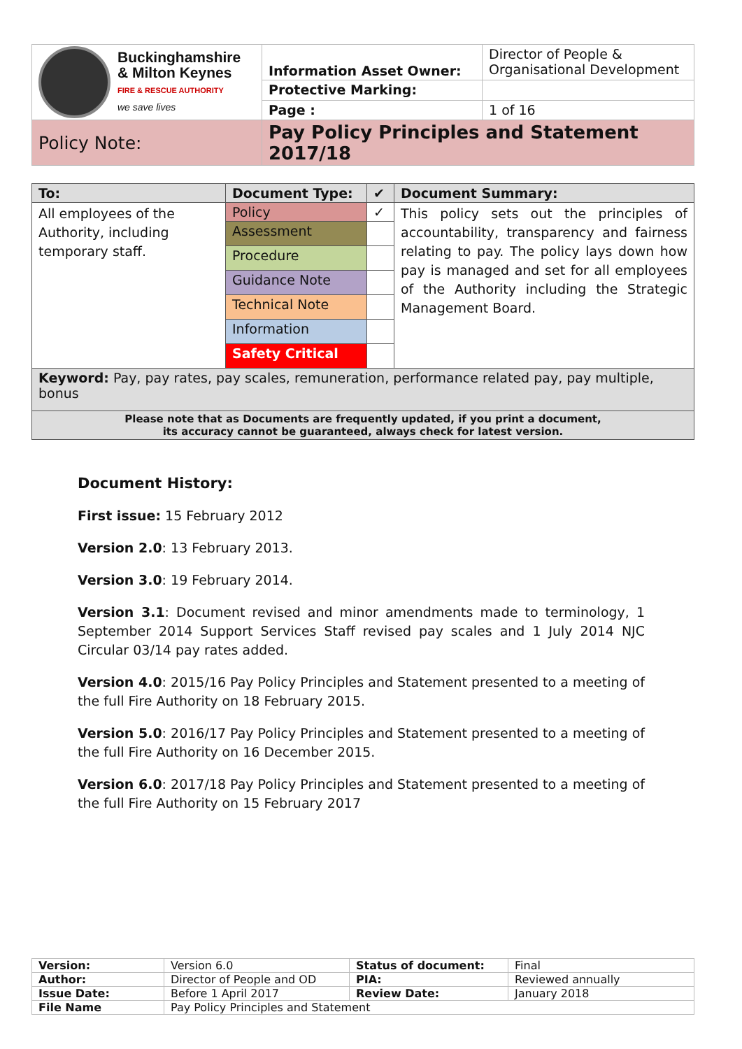| Buckinghamshire & Milton Keynes FIRE & RESCUE AUTHORITY we save lives | Information Asset Owner: | Director of People & Organisational Development |
| | Protective Marking: | |
| | Page : | 1 of 16 |
| Policy Note: | Pay Policy Principles and Statement 2017/18 | |
| To: | Document Type: | ✔ | Document Summary: |
| --- | --- | --- | --- |
| All employees of the Authority, including temporary staff. | Policy | ✓ | This policy sets out the principles of accountability, transparency and fairness relating to pay. The policy lays down how pay is managed and set for all employees of the Authority including the Strategic Management Board. |
| | Assessment | | |
| | Procedure | | |
| | Guidance Note | | |
| | Technical Note | | |
| | Information | | |
| | Safety Critical | | |
| Keyword: Pay, pay rates, pay scales, remuneration, performance related pay, pay multiple, bonus | | | |
| Please note that as Documents are frequently updated, if you print a document, its accuracy cannot be guaranteed, always check for latest version. | | | |
Document History:
First issue: 15 February 2012
Version 2.0: 13 February 2013.
Version 3.0: 19 February 2014.
Version 3.1: Document revised and minor amendments made to terminology, 1 September 2014 Support Services Staff revised pay scales and 1 July 2014 NJC Circular 03/14 pay rates added.
Version 4.0: 2015/16 Pay Policy Principles and Statement presented to a meeting of the full Fire Authority on 18 February 2015.
Version 5.0: 2016/17 Pay Policy Principles and Statement presented to a meeting of the full Fire Authority on 16 December 2015.
Version 6.0: 2017/18 Pay Policy Principles and Statement presented to a meeting of the full Fire Authority on 15 February 2017
| Version: | Version 6.0 | Status of document: | Final |
| Author: | Director of People and OD | PIA: | Reviewed annually |
| Issue Date: | Before 1 April 2017 | Review Date: | January 2018 |
| File Name | Pay Policy Principles and Statement | | |